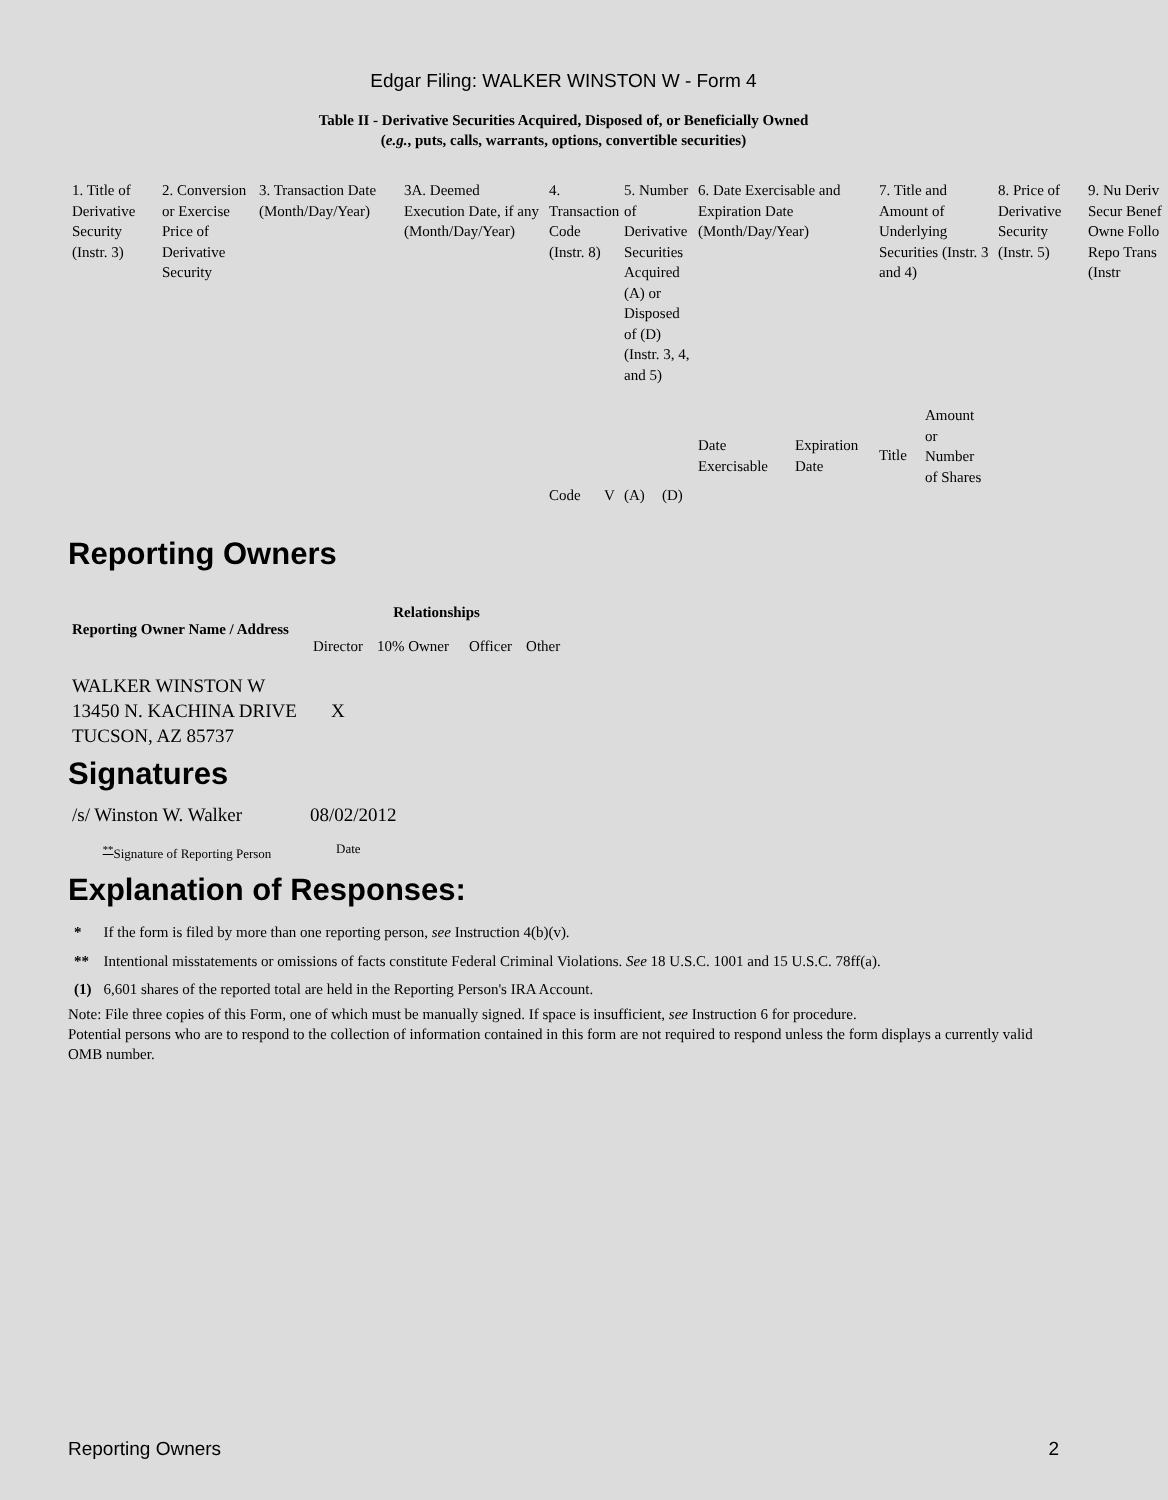Edgar Filing: WALKER WINSTON W - Form 4
Table II - Derivative Securities Acquired, Disposed of, or Beneficially Owned
(e.g., puts, calls, warrants, options, convertible securities)
| 1. Title of Derivative Security (Instr. 3) | 2. Conversion or Exercise Price of Derivative Security | 3. Transaction Date (Month/Day/Year) | 3A. Deemed Execution Date, if any (Month/Day/Year) | 4. Transaction Code (Instr. 8) | | 5. Number of Derivative Securities Acquired (A) or Disposed of (D) (Instr. 3, 4, and 5) | | 6. Date Exercisable and Expiration Date (Month/Day/Year) | | 7. Title and Amount of Underlying Securities (Instr. 3 and 4) | | 8. Price of Derivative Security (Instr. 5) | 9. Nu Deriv Secur Benef Owne Follo Repo Trans (Instr |
| --- | --- | --- | --- | --- | --- | --- | --- | --- | --- | --- | --- | --- | --- |
| | | | | Code | V | (A) | (D) | Date Exercisable | Expiration Date | Title | Amount or Number of Shares | | |
Reporting Owners
| Reporting Owner Name / Address | Relationships | | | |
| --- | --- | --- | --- | --- |
| | Director | 10% Owner | Officer | Other |
| WALKER WINSTON W 13450 N. KACHINA DRIVE TUCSON, AZ 85737 | X | | | |
Signatures
| /s/ Winston W. Walker | 08/02/2012 |
| <sup>**</sup> Signature of Reporting Person | Date |
Explanation of Responses:
| * | If the form is filed by more than one reporting person, see Instruction 4(b)(v). |
| ** | Intentional misstatements or omissions of facts constitute Federal Criminal Violations. See 18 U.S.C. 1001 and 15 U.S.C. 78ff(a). |
| (1) | 6,601 shares of the reported total are held in the Reporting Person's IRA Account. |
Note: File three copies of this Form, one of which must be manually signed. If space is insufficient, see Instruction 6 for procedure.
Potential persons who are to respond to the collection of information contained in this form are not required to respond unless the form displays a currently valid OMB number.
Reporting Owners 2